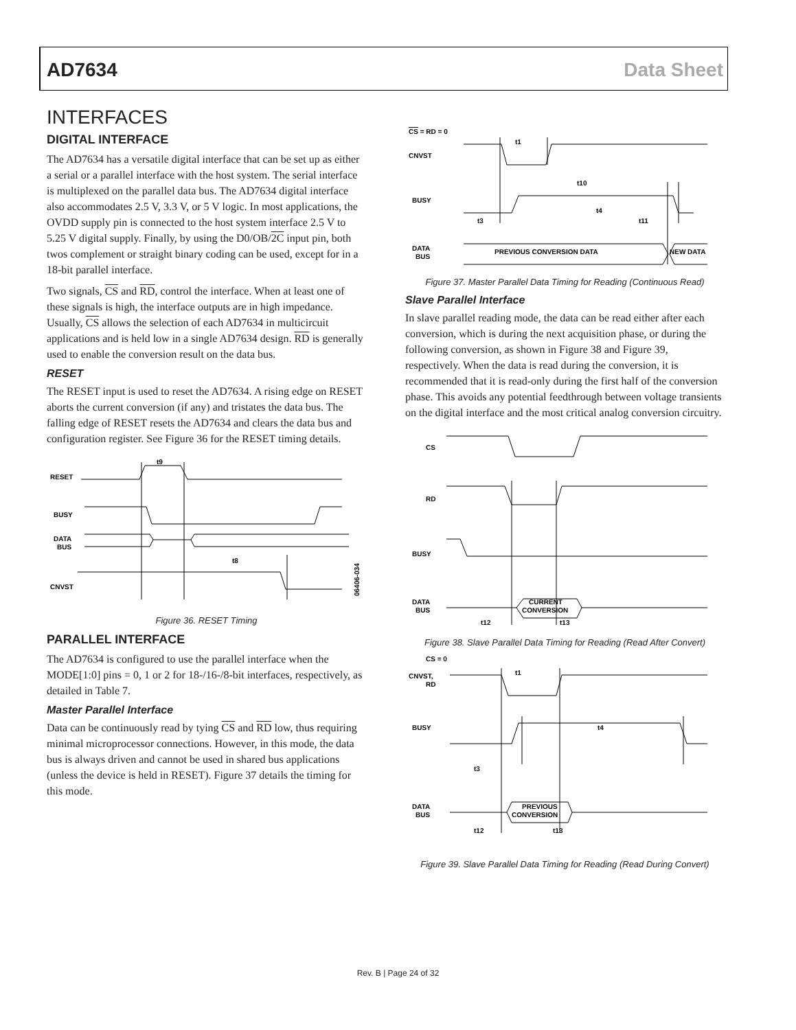AD7634 Data Sheet
INTERFACES
DIGITAL INTERFACE
The AD7634 has a versatile digital interface that can be set up as either a serial or a parallel interface with the host system. The serial interface is multiplexed on the parallel data bus. The AD7634 digital interface also accommodates 2.5 V, 3.3 V, or 5 V logic. In most applications, the OVDD supply pin is connected to the host system interface 2.5 V to 5.25 V digital supply. Finally, by using the D0/OB/2C input pin, both twos complement or straight binary coding can be used, except for in a 18-bit parallel interface.
Two signals, CS and RD, control the interface. When at least one of these signals is high, the interface outputs are in high impedance. Usually, CS allows the selection of each AD7634 in multicircuit applications and is held low in a single AD7634 design. RD is generally used to enable the conversion result on the data bus.
RESET
The RESET input is used to reset the AD7634. A rising edge on RESET aborts the current conversion (if any) and tristates the data bus. The falling edge of RESET resets the AD7634 and clears the data bus and configuration register. See Figure 36 for the RESET timing details.
RESET
BUSY
DATA
BUS
CNVST
t9
t8
06406-034
Figure 36. RESET Timing
PARALLEL INTERFACE
The AD7634 is configured to use the parallel interface when the MODE[1:0] pins = 0, 1 or 2 for 18-/16-/8-bit interfaces, respectively, as detailed in Table 7.
Master Parallel Interface
Data can be continuously read by tying CS and RD low, thus requiring minimal microprocessor connections. However, in this mode, the data bus is always driven and cannot be used in shared bus applications (unless the device is held in RESET). Figure 37 details the timing for this mode.
CS = RD = 0
CNVST
BUSY
DATA
BUS
PREVIOUS CONVERSION DATA
NEW DATA
t1
t10
t4
t3
t11
Figure 37. Master Parallel Data Timing for Reading (Continuous Read)
Slave Parallel Interface
In slave parallel reading mode, the data can be read either after each conversion, which is during the next acquisition phase, or during the following conversion, as shown in Figure 38 and Figure 39, respectively. When the data is read during the conversion, it is recommended that it is read-only during the first half of the conversion phase. This avoids any potential feedthrough between voltage transients on the digital interface and the most critical analog conversion circuitry.
CS
RD
BUSY
DATA
BUS
CURRENT
CONVERSION
t12
t13
Figure 38. Slave Parallel Data Timing for Reading (Read After Convert)
CS = 0
CNVST,
RD
BUSY
DATA
BUS
PREVIOUS
CONVERSION
t1
t4
t3
t12
t13
Figure 39. Slave Parallel Data Timing for Reading (Read During Convert)
Rev. B | Page 24 of 32